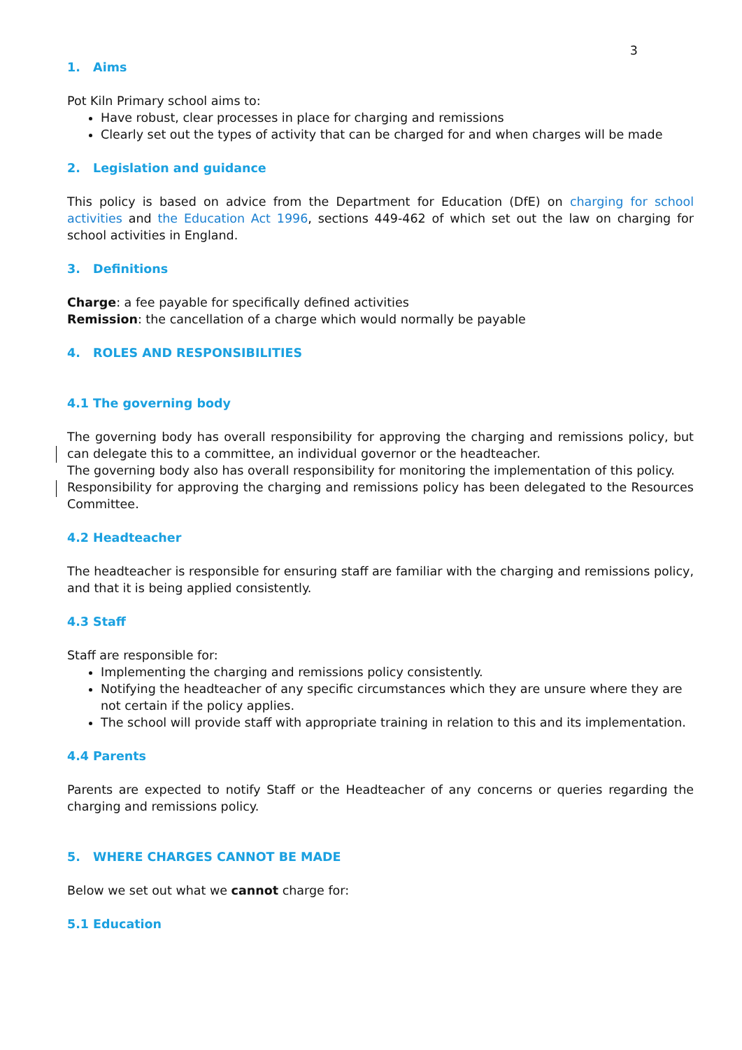3
1. Aims
Pot Kiln Primary school aims to:
Have robust, clear processes in place for charging and remissions
Clearly set out the types of activity that can be charged for and when charges will be made
2. Legislation and guidance
This policy is based on advice from the Department for Education (DfE) on charging for school activities and the Education Act 1996, sections 449-462 of which set out the law on charging for school activities in England.
3. Definitions
Charge: a fee payable for specifically defined activities
Remission: the cancellation of a charge which would normally be payable
4. ROLES AND RESPONSIBILITIES
4.1 The governing body
The governing body has overall responsibility for approving the charging and remissions policy, but can delegate this to a committee, an individual governor or the headteacher.
The governing body also has overall responsibility for monitoring the implementation of this policy.
Responsibility for approving the charging and remissions policy has been delegated to the Resources Committee.
4.2 Headteacher
The headteacher is responsible for ensuring staff are familiar with the charging and remissions policy, and that it is being applied consistently.
4.3 Staff
Staff are responsible for:
Implementing the charging and remissions policy consistently.
Notifying the headteacher of any specific circumstances which they are unsure where they are not certain if the policy applies.
The school will provide staff with appropriate training in relation to this and its implementation.
4.4 Parents
Parents are expected to notify Staff or the Headteacher of any concerns or queries regarding the charging and remissions policy.
5. WHERE CHARGES CANNOT BE MADE
Below we set out what we cannot charge for:
5.1 Education